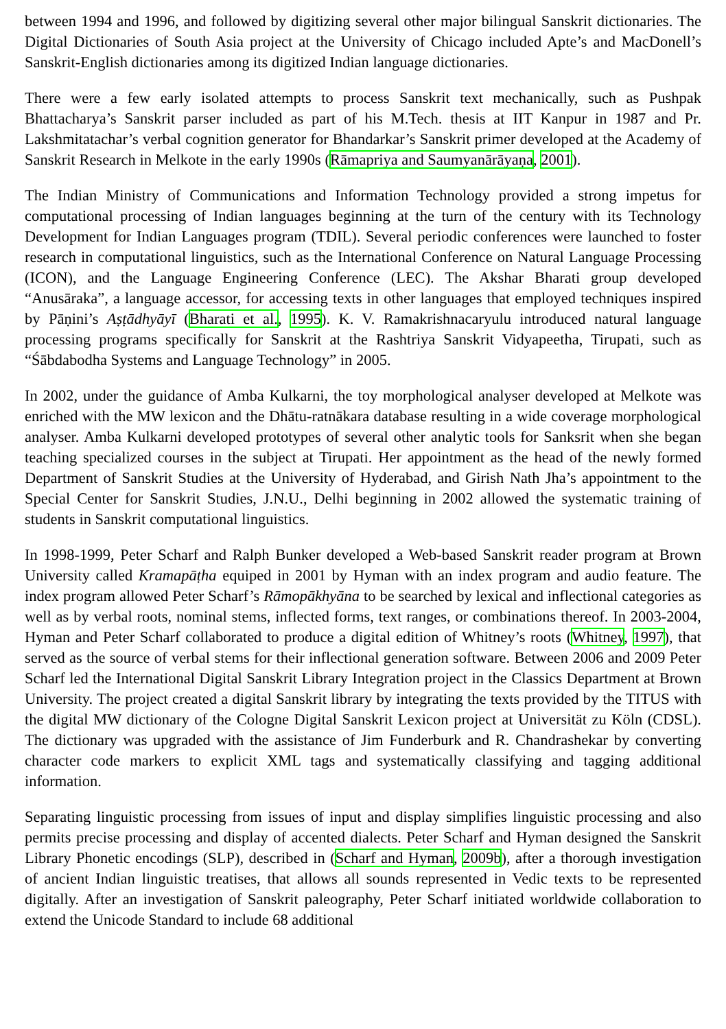between 1994 and 1996, and followed by digitizing several other major bilingual Sanskrit dictionaries. The Digital Dictionaries of South Asia project at the University of Chicago included Apte’s and MacDonell’s Sanskrit-English dictionaries among its digitized Indian language dictionaries.
There were a few early isolated attempts to process Sanskrit text mechanically, such as Pushpak Bhattacharya’s Sanskrit parser included as part of his M.Tech. thesis at IIT Kanpur in 1987 and Pr. Lakshmitatachar’s verbal cognition generator for Bhandarkar’s Sanskrit primer developed at the Academy of Sanskrit Research in Melkote in the early 1990s (Rāmapriya and Saumyanārāyaṇa, 2001).
The Indian Ministry of Communications and Information Technology provided a strong impetus for computational processing of Indian languages beginning at the turn of the century with its Technology Development for Indian Languages program (TDIL). Several periodic conferences were launched to foster research in computational linguistics, such as the International Conference on Natural Language Processing (ICON), and the Language Engineering Conference (LEC). The Akshar Bharati group developed “Anusāraka”, a language accessor, for accessing texts in other languages that employed techniques inspired by Pāṇini’s Aṣṭādhyāyī (Bharati et al., 1995). K. V. Ramakrishnacaryulu introduced natural language processing programs specifically for Sanskrit at the Rashtriya Sanskrit Vidyapeetha, Tirupati, such as “Śābdabodha Systems and Language Technology” in 2005.
In 2002, under the guidance of Amba Kulkarni, the toy morphological analyser developed at Melkote was enriched with the MW lexicon and the Dhātu-ratnākara database resulting in a wide coverage morphological analyser. Amba Kulkarni developed prototypes of several other analytic tools for Sanksrit when she began teaching specialized courses in the subject at Tirupati. Her appointment as the head of the newly formed Department of Sanskrit Studies at the University of Hyderabad, and Girish Nath Jha’s appointment to the Special Center for Sanskrit Studies, J.N.U., Delhi beginning in 2002 allowed the systematic training of students in Sanskrit computational linguistics.
In 1998-1999, Peter Scharf and Ralph Bunker developed a Web-based Sanskrit reader program at Brown University called Kramapāṭha equiped in 2001 by Hyman with an index program and audio feature. The index program allowed Peter Scharf’s Rāmopākhyāna to be searched by lexical and inflectional categories as well as by verbal roots, nominal stems, inflected forms, text ranges, or combinations thereof. In 2003-2004, Hyman and Peter Scharf collaborated to produce a digital edition of Whitney’s roots (Whitney, 1997), that served as the source of verbal stems for their inflectional generation software. Between 2006 and 2009 Peter Scharf led the International Digital Sanskrit Library Integration project in the Classics Department at Brown University. The project created a digital Sanskrit library by integrating the texts provided by the TITUS with the digital MW dictionary of the Cologne Digital Sanskrit Lexicon project at Universität zu Köln (CDSL). The dictionary was upgraded with the assistance of Jim Funderburk and R. Chandrashekar by converting character code markers to explicit XML tags and systematically classifying and tagging additional information.
Separating linguistic processing from issues of input and display simplifies linguistic processing and also permits precise processing and display of accented dialects. Peter Scharf and Hyman designed the Sanskrit Library Phonetic encodings (SLP), described in (Scharf and Hyman, 2009b), after a thorough investigation of ancient Indian linguistic treatises, that allows all sounds represented in Vedic texts to be represented digitally. After an investigation of Sanskrit paleography, Peter Scharf initiated worldwide collaboration to extend the Unicode Standard to include 68 additional